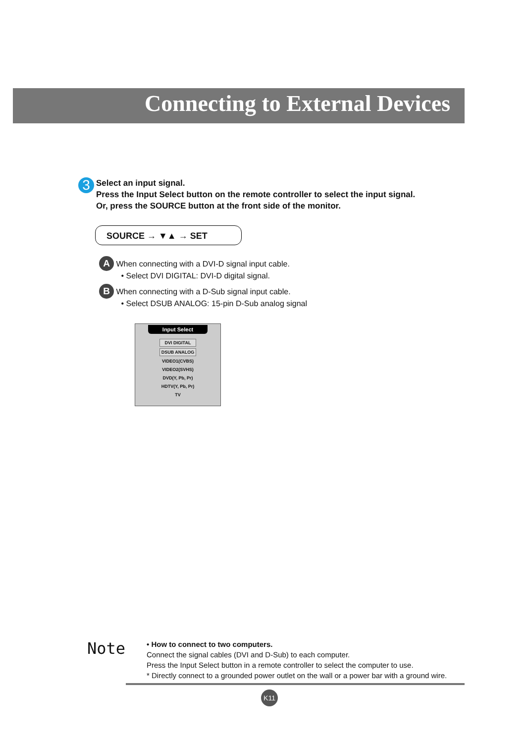Connecting to External Devices
3
Select an input signal.
Press the Input Select button on the remote controller to select the input signal.
Or, press the SOURCE button at the front side of the monitor.
SOURCE → ▼▲ → SET
A When connecting with a DVI-D signal input cable.
• Select DVI DIGITAL: DVI-D digital signal.
B When connecting with a D-Sub signal input cable.
• Select DSUB ANALOG: 15-pin D-Sub analog signal
Input Select
DVI DIGITAL
DSUB ANALOG
VIDEO1(CVBS)
VIDEO2(SVHS)
DVD(Y, Pb, Pr)
HDTV(Y, Pb, Pr)
TV
Note
• How to connect to two computers.
Connect the signal cables (DVI and D-Sub) to each computer.
Press the Input Select button in a remote controller to select the computer to use.
* Directly connect to a grounded power outlet on the wall or a power bar with a ground wire.
K11